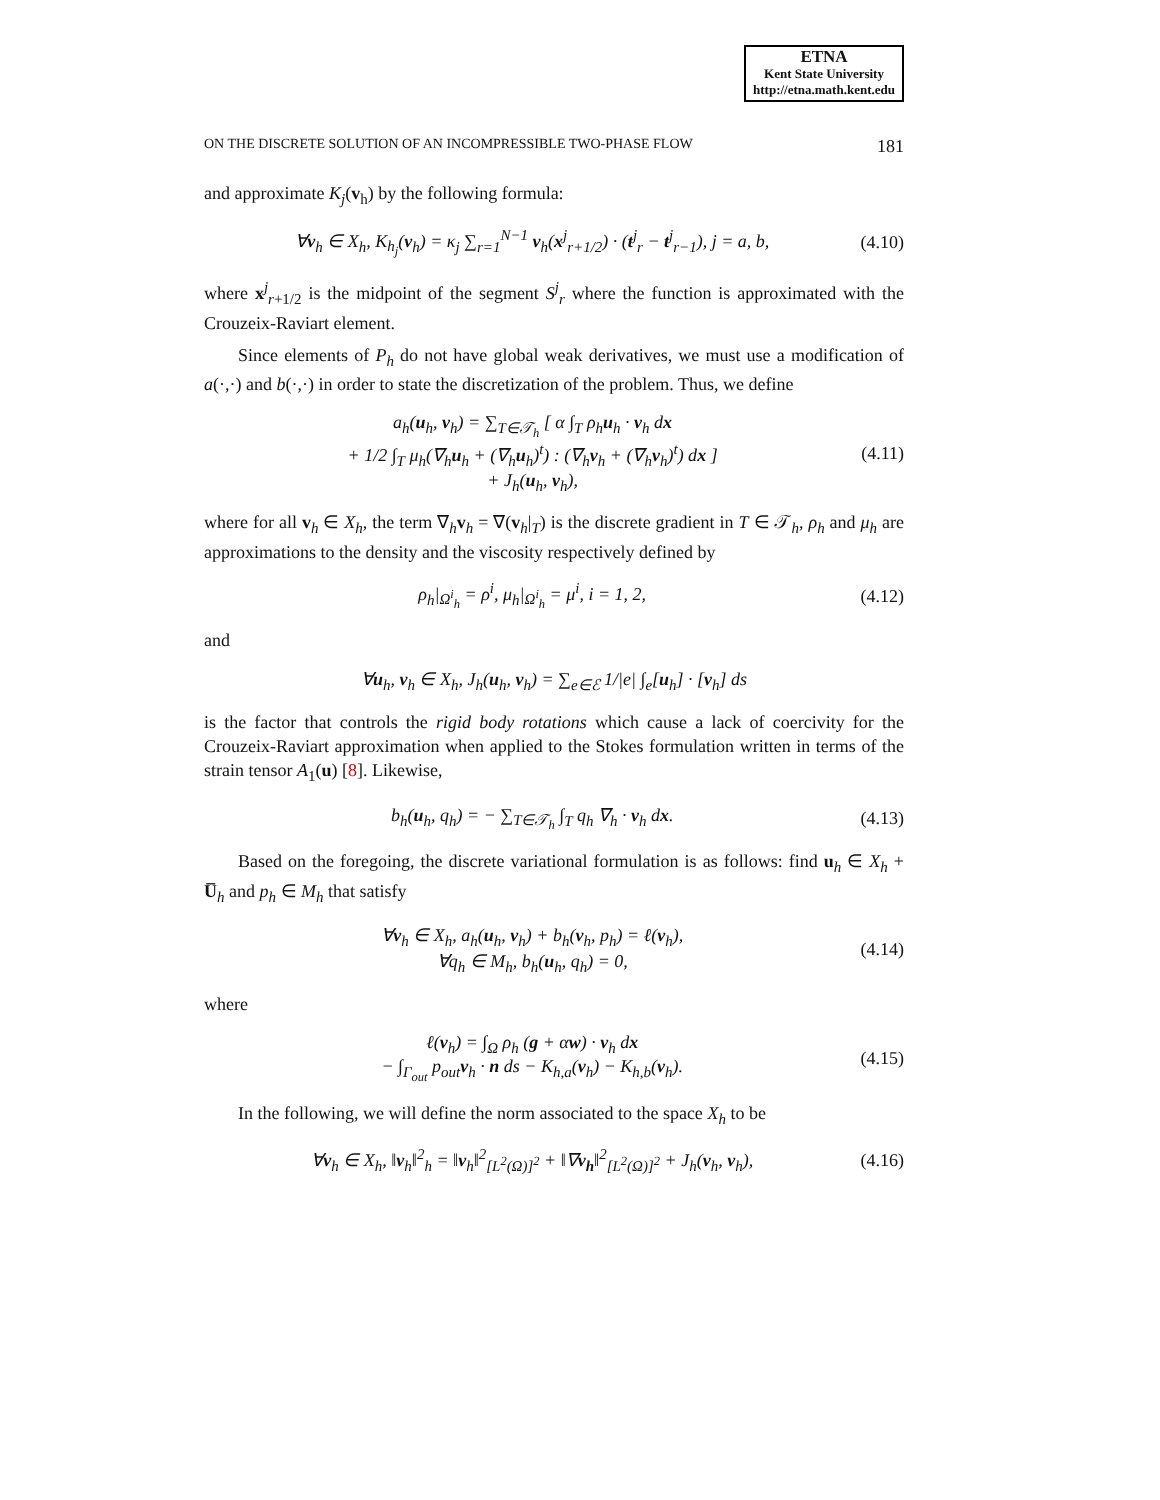ETNA
Kent State University
http://etna.math.kent.edu
ON THE DISCRETE SOLUTION OF AN INCOMPRESSIBLE TWO-PHASE FLOW 181
and approximate K<sub>j</sub>(v<sub>h</sub>) by the following formula:
∀v<sub>h</sub> ∈ X<sub>h</sub>, K<sub>h<sub>j</sub></sub>(v<sub>h</sub>) = κ<sub>j</sub> ∑<sub>r=1</sub><sup>N−1</sup> v<sub>h</sub>(x<sup>j</sup><sub>r+1/2</sub>) · (t<sup>j</sup><sub>r</sub> − t<sup>j</sup><sub>r−1</sub>), j = a, b, (4.10)
where x<sup>j</sup><sub>r+1/2</sub> is the midpoint of the segment S<sup>j</sup><sub>r</sub> where the function is approximated with the Crouzeix-Raviart element.
Since elements of P<sub>h</sub> do not have global weak derivatives, we must use a modification of a(·,·) and b(·,·) in order to state the discretization of the problem. Thus, we define
a<sub>h</sub>(u<sub>h</sub>, v<sub>h</sub>) = ∑<sub>T∈𝒯<sub>h</sub></sub> [ α ∫<sub>T</sub> ρ<sub>h</sub>u<sub>h</sub> · v<sub>h</sub> dx
+ 1/2 ∫<sub>T</sub> μ<sub>h</sub>(∇<sub>h</sub>u<sub>h</sub> + (∇<sub>h</sub>u<sub>h</sub>)<sup>t</sup>) : (∇<sub>h</sub>v<sub>h</sub> + (∇<sub>h</sub>v<sub>h</sub>)<sup>t</sup>) dx ]
+ J<sub>h</sub>(u<sub>h</sub>, v<sub>h</sub>), (4.11)
where for all v<sub>h</sub> ∈ X<sub>h</sub>, the term ∇<sub>h</sub>v<sub>h</sub> = ∇(v<sub>h</sub>|<sub>T</sub>) is the discrete gradient in T ∈ 𝒯<sub>h</sub>, ρ<sub>h</sub> and μ<sub>h</sub> are approximations to the density and the viscosity respectively defined by
ρ<sub>h</sub>|<sub>Ω<sup>i</sup><sub>h</sub></sub> = ρ<sup>i</sup>, μ<sub>h</sub>|<sub>Ω<sup>i</sup><sub>h</sub></sub> = μ<sup>i</sup>, i = 1, 2, (4.12)
and
∀u<sub>h</sub>, v<sub>h</sub> ∈ X<sub>h</sub>, J<sub>h</sub>(u<sub>h</sub>, v<sub>h</sub>) = ∑<sub>e∈ℰ</sub> 1/|e| ∫<sub>e</sub>[u<sub>h</sub>] · [v<sub>h</sub>] ds
is the factor that controls the rigid body rotations which cause a lack of coercivity for the Crouzeix-Raviart approximation when applied to the Stokes formulation written in terms of the strain tensor A<sub>1</sub>(u) [8]. Likewise,
b<sub>h</sub>(u<sub>h</sub>, q<sub>h</sub>) = − ∑<sub>T∈𝒯<sub>h</sub></sub> ∫<sub>T</sub> q<sub>h</sub> ∇<sub>h</sub> · v<sub>h</sub> dx. (4.13)
Based on the foregoing, the discrete variational formulation is as follows: find u<sub>h</sub> ∈ X<sub>h</sub> + U̅<sub>h</sub> and p<sub>h</sub> ∈ M<sub>h</sub> that satisfy
∀v<sub>h</sub> ∈ X<sub>h</sub>, a<sub>h</sub>(u<sub>h</sub>, v<sub>h</sub>) + b<sub>h</sub>(v<sub>h</sub>, p<sub>h</sub>) = ℓ(v<sub>h</sub>),
∀q<sub>h</sub> ∈ M<sub>h</sub>, b<sub>h</sub>(u<sub>h</sub>, q<sub>h</sub>) = 0, (4.14)
where
ℓ(v<sub>h</sub>) = ∫<sub>Ω</sub> ρ<sub>h</sub> (g + αw) · v<sub>h</sub> dx
− ∫<sub>Γ<sub>out</sub></sub> p<sub>out</sub>v<sub>h</sub> · n ds − K<sub>h,a</sub>(v<sub>h</sub>) − K<sub>h,b</sub>(v<sub>h</sub>). (4.15)
In the following, we will define the norm associated to the space X<sub>h</sub> to be
∀v<sub>h</sub> ∈ X<sub>h</sub>, ‖v<sub>h</sub>‖<sup>2</sup><sub>h</sub> = ‖v<sub>h</sub>‖<sup>2</sup><sub>[L<sup>2</sup>(Ω)]<sup>2</sup></sub> + ‖∇v<sub>h</sub>‖<sup>2</sup><sub>[L<sup>2</sup>(Ω)]<sup>2</sup></sub> + J<sub>h</sub>(v<sub>h</sub>, v<sub>h</sub>), (4.16)